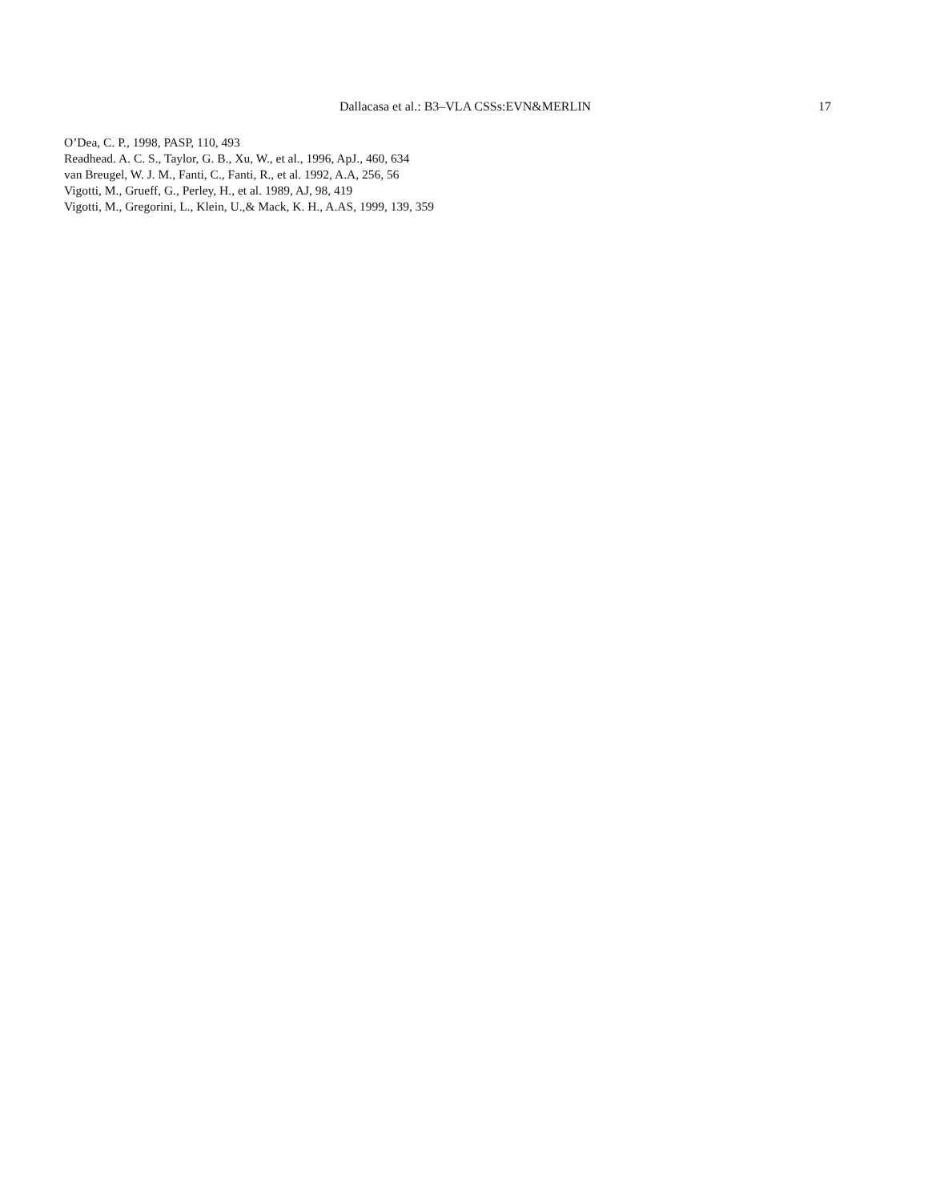Dallacasa et al.: B3–VLA CSSs:EVN&MERLIN 17
O’Dea, C. P., 1998, PASP, 110, 493
Readhead. A. C. S., Taylor, G. B., Xu, W., et al., 1996, ApJ., 460, 634
van Breugel, W. J. M., Fanti, C., Fanti, R., et al. 1992, A.A, 256, 56
Vigotti, M., Grueff, G., Perley, H., et al. 1989, AJ, 98, 419
Vigotti, M., Gregorini, L., Klein, U.,& Mack, K. H., A.AS, 1999, 139, 359